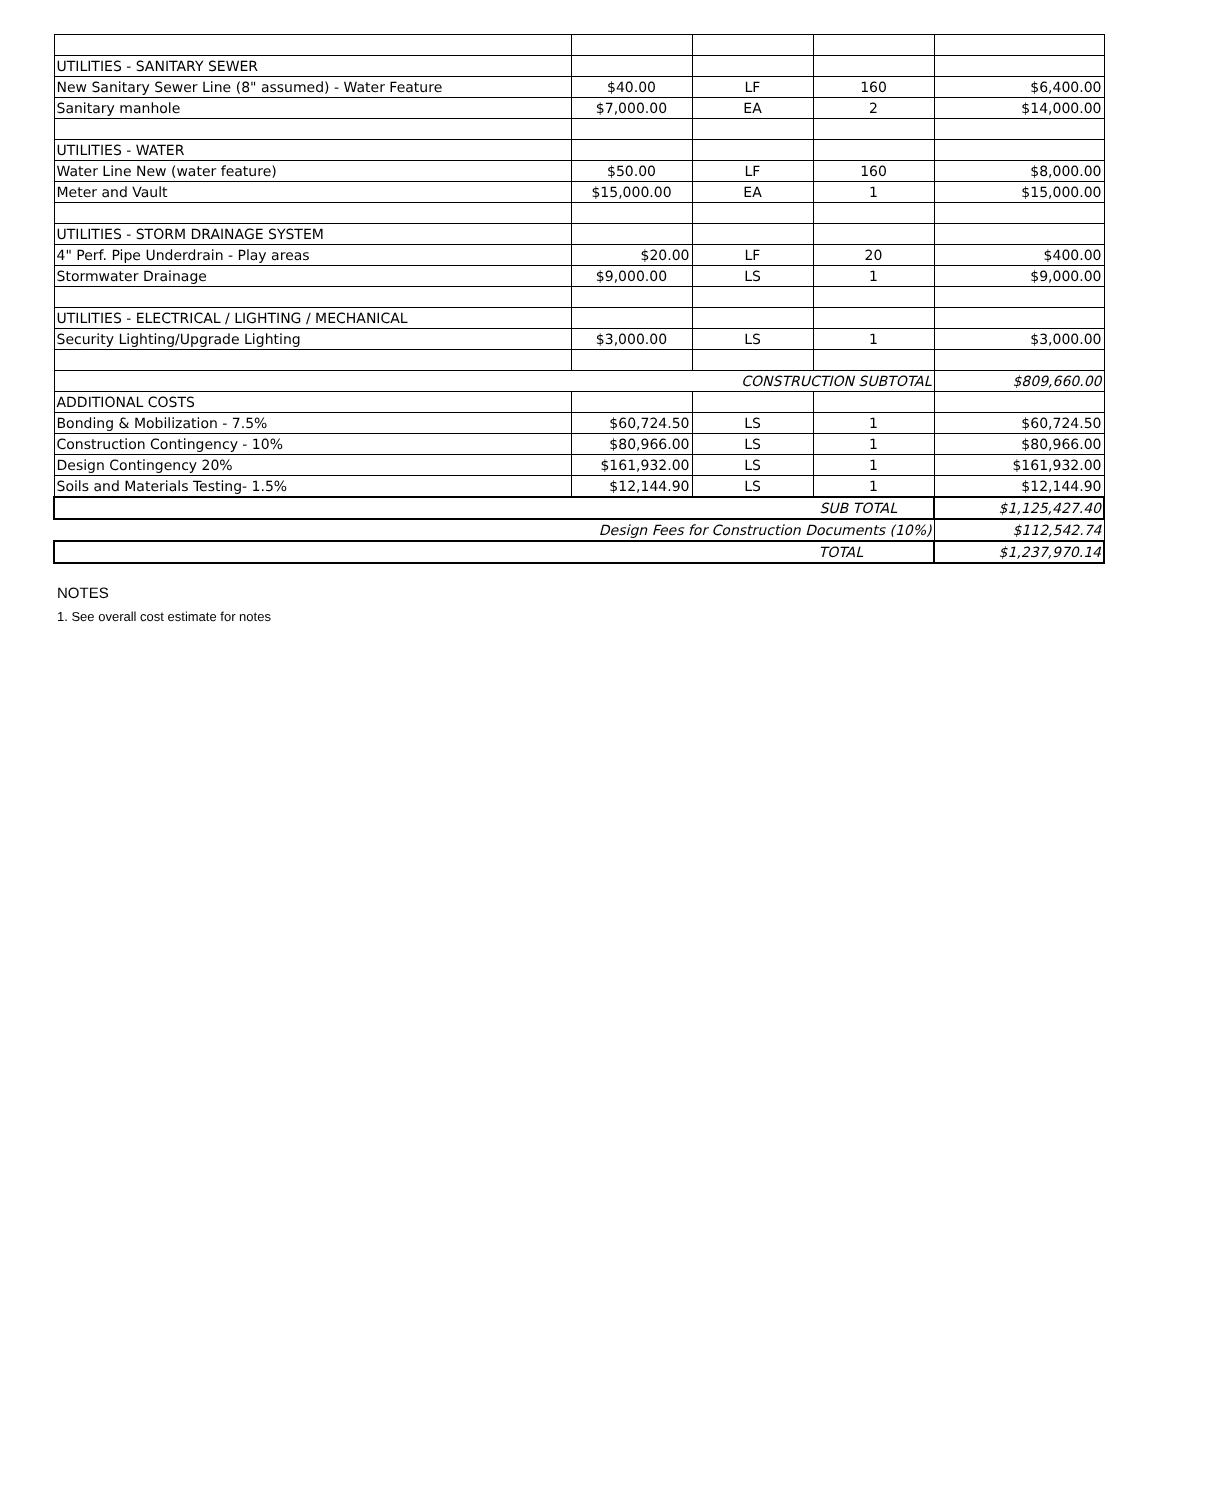| UTILITIES - SANITARY SEWER | | | | |
| New Sanitary Sewer Line (8" assumed) - Water Feature | $40.00 | LF | 160 | $6,400.00 |
| Sanitary manhole | $7,000.00 | EA | 2 | $14,000.00 |
| UTILITIES - WATER | | | | |
| Water Line New (water feature) | $50.00 | LF | 160 | $8,000.00 |
| Meter and Vault | $15,000.00 | EA | 1 | $15,000.00 |
| UTILITIES - STORM DRAINAGE SYSTEM | | | | |
| 4" Perf. Pipe Underdrain - Play areas | $20.00 | LF | 20 | $400.00 |
| Stormwater Drainage | $9,000.00 | LS | 1 | $9,000.00 |
| UTILITIES - ELECTRICAL / LIGHTING / MECHANICAL | | | | |
| Security Lighting/Upgrade Lighting | $3,000.00 | LS | 1 | $3,000.00 |
| CONSTRUCTION SUBTOTAL | | | | $809,660.00 |
| ADDITIONAL COSTS | | | | |
| Bonding & Mobilization - 7.5% | $60,724.50 | LS | 1 | $60,724.50 |
| Construction Contingency - 10% | $80,966.00 | LS | 1 | $80,966.00 |
| Design Contingency 20% | $161,932.00 | LS | 1 | $161,932.00 |
| Soils and Materials Testing- 1.5% | $12,144.90 | LS | 1 | $12,144.90 |
| SUB TOTAL | | | | $1,125,427.40 |
| Design Fees for Construction Documents (10%) | | | | $112,542.74 |
| TOTAL | | | | $1,237,970.14 |
NOTES
1. See overall cost estimate for notes